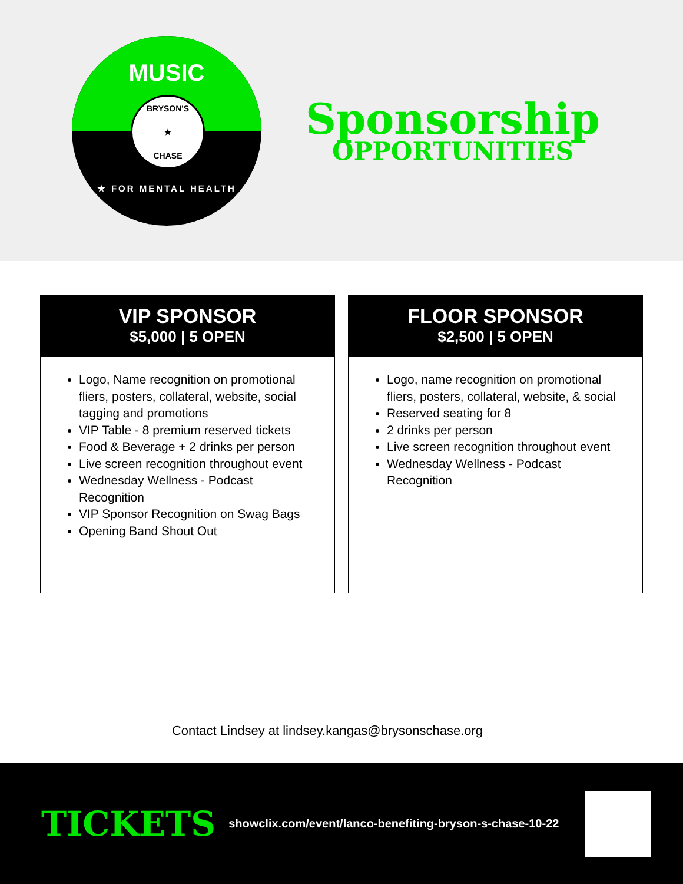MUSIC
BRYSON'S
★
CHASE
★ FOR MENTAL HEALTH
Sponsorship
OPPORTUNITIES
VIP SPONSOR
$5,000 | 5 OPEN
Logo, Name recognition on promotional fliers, posters, collateral, website, social tagging and promotions
VIP Table - 8 premium reserved tickets
Food & Beverage + 2 drinks per person
Live screen recognition throughout event
Wednesday Wellness - Podcast Recognition
VIP Sponsor Recognition on Swag Bags
Opening Band Shout Out
FLOOR SPONSOR
$2,500 | 5 OPEN
Logo, name recognition on promotional fliers, posters, collateral, website, & social
Reserved seating for 8
2 drinks per person
Live screen recognition throughout event
Wednesday Wellness - Podcast Recognition
Contact Lindsey at lindsey.kangas@brysonschase.org
TICKETS showclix.com/event/lanco-benefiting-bryson-s-chase-10-22